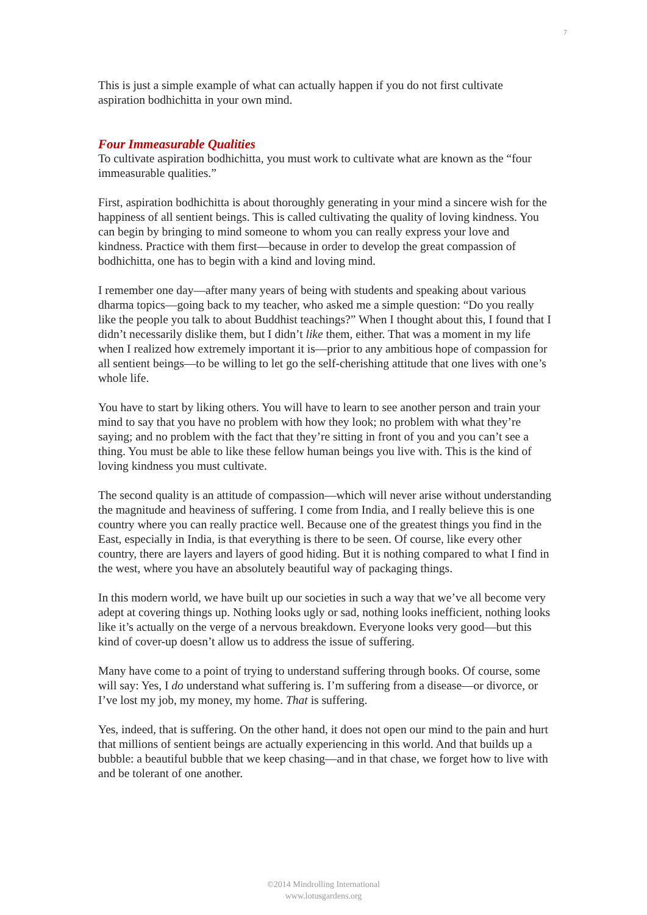7
This is just a simple example of what can actually happen if you do not first cultivate aspiration bodhichitta in your own mind.
Four Immeasurable Qualities
To cultivate aspiration bodhichitta, you must work to cultivate what are known as the “four immeasurable qualities.”
First, aspiration bodhichitta is about thoroughly generating in your mind a sincere wish for the happiness of all sentient beings. This is called cultivating the quality of loving kindness. You can begin by bringing to mind someone to whom you can really express your love and kindness. Practice with them first—because in order to develop the great compassion of bodhichitta, one has to begin with a kind and loving mind.
I remember one day—after many years of being with students and speaking about various dharma topics—going back to my teacher, who asked me a simple question: “Do you really like the people you talk to about Buddhist teachings?” When I thought about this, I found that I didn’t necessarily dislike them, but I didn’t like them, either. That was a moment in my life when I realized how extremely important it is—prior to any ambitious hope of compassion for all sentient beings—to be willing to let go the self-cherishing attitude that one lives with one’s whole life.
You have to start by liking others. You will have to learn to see another person and train your mind to say that you have no problem with how they look; no problem with what they’re saying; and no problem with the fact that they’re sitting in front of you and you can’t see a thing. You must be able to like these fellow human beings you live with. This is the kind of loving kindness you must cultivate.
The second quality is an attitude of compassion—which will never arise without understanding the magnitude and heaviness of suffering. I come from India, and I really believe this is one country where you can really practice well. Because one of the greatest things you find in the East, especially in India, is that everything is there to be seen. Of course, like every other country, there are layers and layers of good hiding. But it is nothing compared to what I find in the west, where you have an absolutely beautiful way of packaging things.
In this modern world, we have built up our societies in such a way that we’ve all become very adept at covering things up. Nothing looks ugly or sad, nothing looks inefficient, nothing looks like it’s actually on the verge of a nervous breakdown. Everyone looks very good—but this kind of cover-up doesn’t allow us to address the issue of suffering.
Many have come to a point of trying to understand suffering through books. Of course, some will say: Yes, I do understand what suffering is. I’m suffering from a disease—or divorce, or I’ve lost my job, my money, my home. That is suffering.
Yes, indeed, that is suffering. On the other hand, it does not open our mind to the pain and hurt that millions of sentient beings are actually experiencing in this world. And that builds up a bubble: a beautiful bubble that we keep chasing—and in that chase, we forget how to live with and be tolerant of one another.
©2014 Mindrolling International
www.lotusgardens.org